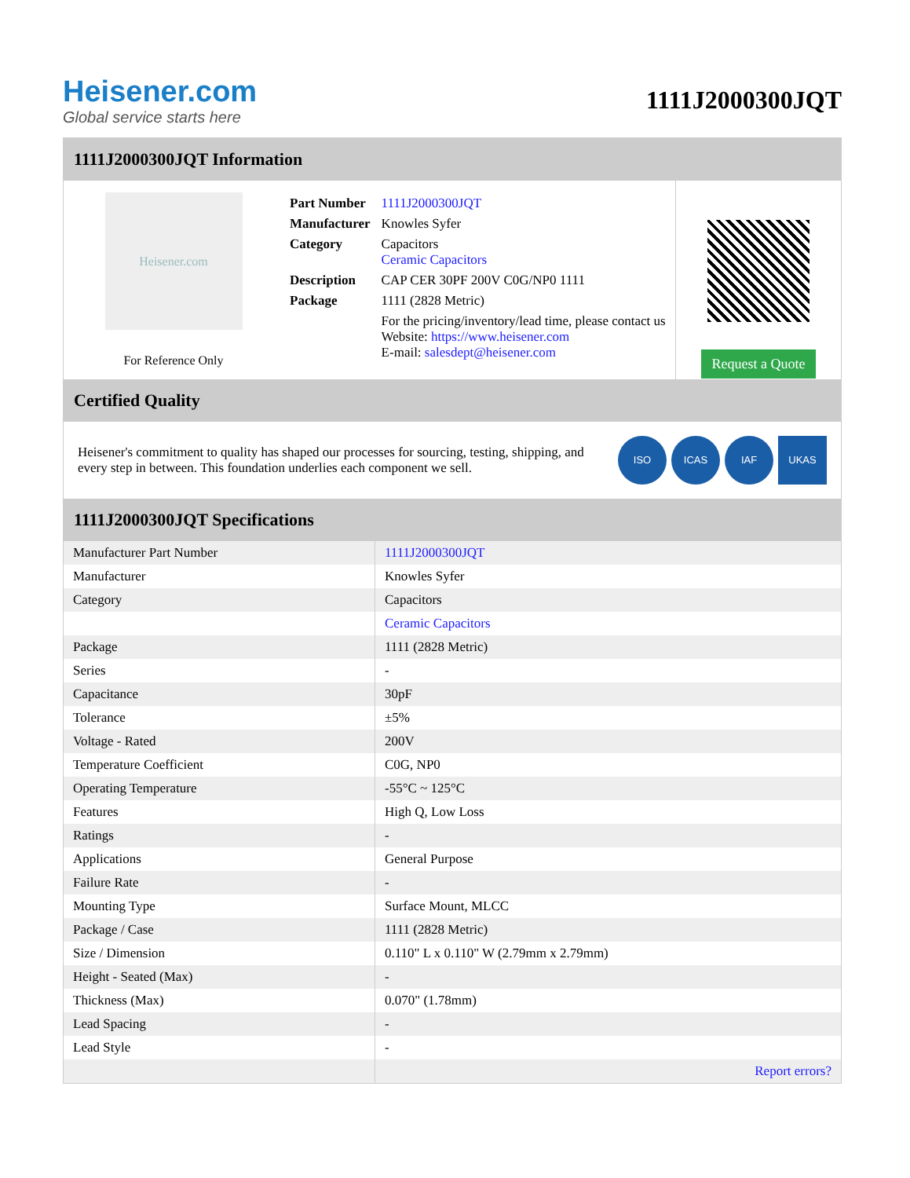Heisener.com
Global service starts here
1111J2000300JQT
1111J2000300JQT Information
Heisener.com
For Reference Only
| Part Number | 1111J2000300JQT |
| Manufacturer | Knowles Syfer |
| Category | Capacitors Ceramic Capacitors |
| Description | CAP CER 30PF 200V C0G/NP0 1111 |
| Package | 1111 (2828 Metric) |
| | For the pricing/inventory/lead time, please contact us Website: https://www.heisener.com E-mail: salesdept@heisener.com |
Request a Quote
Certified Quality
Heisener's commitment to quality has shaped our processes for sourcing, testing, shipping, and every step in between. This foundation underlies each component we sell.
ISO ICAS IAF UKAS
1111J2000300JQT Specifications
| Manufacturer Part Number | 1111J2000300JQT |
| Manufacturer | Knowles Syfer |
| Category | Capacitors |
| | Ceramic Capacitors |
| Package | 1111 (2828 Metric) |
| Series | - |
| Capacitance | 30pF |
| Tolerance | ±5% |
| Voltage - Rated | 200V |
| Temperature Coefficient | C0G, NP0 |
| Operating Temperature | -55°C ~ 125°C |
| Features | High Q, Low Loss |
| Ratings | - |
| Applications | General Purpose |
| Failure Rate | - |
| Mounting Type | Surface Mount, MLCC |
| Package / Case | 1111 (2828 Metric) |
| Size / Dimension | 0.110" L x 0.110" W (2.79mm x 2.79mm) |
| Height - Seated (Max) | - |
| Thickness (Max) | 0.070" (1.78mm) |
| Lead Spacing | - |
| Lead Style | - |
| | Report errors? |